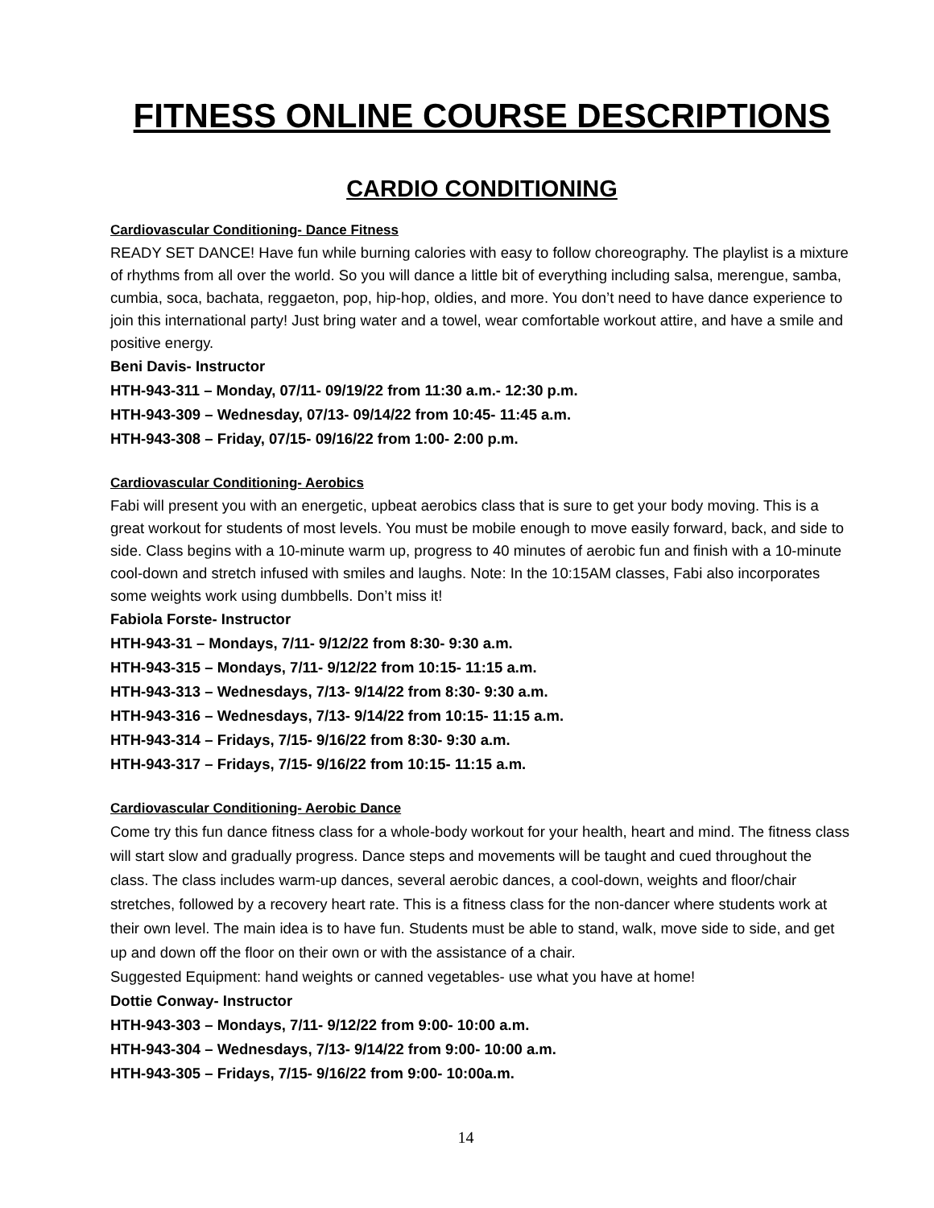FITNESS ONLINE COURSE DESCRIPTIONS
CARDIO CONDITIONING
Cardiovascular Conditioning- Dance Fitness
READY SET DANCE! Have fun while burning calories with easy to follow choreography. The playlist is a mixture of rhythms from all over the world. So you will dance a little bit of everything including salsa, merengue, samba, cumbia, soca, bachata, reggaeton, pop, hip-hop, oldies, and more. You don’t need to have dance experience to join this international party! Just bring water and a towel, wear comfortable workout attire, and have a smile and positive energy.
Beni Davis- Instructor
HTH-943-311 – Monday, 07/11- 09/19/22 from 11:30 a.m.- 12:30 p.m.
HTH-943-309 – Wednesday, 07/13- 09/14/22 from 10:45- 11:45 a.m.
HTH-943-308 – Friday, 07/15- 09/16/22 from 1:00- 2:00 p.m.
Cardiovascular Conditioning- Aerobics
Fabi will present you with an energetic, upbeat aerobics class that is sure to get your body moving. This is a great workout for students of most levels. You must be mobile enough to move easily forward, back, and side to side. Class begins with a 10-minute warm up, progress to 40 minutes of aerobic fun and finish with a 10-minute cool-down and stretch infused with smiles and laughs. Note: In the 10:15AM classes, Fabi also incorporates some weights work using dumbbells. Don’t miss it!
Fabiola Forste- Instructor
HTH-943-31 – Mondays, 7/11- 9/12/22 from 8:30- 9:30 a.m.
HTH-943-315 – Mondays, 7/11- 9/12/22 from 10:15- 11:15 a.m.
HTH-943-313 – Wednesdays, 7/13- 9/14/22 from 8:30- 9:30 a.m.
HTH-943-316 – Wednesdays, 7/13- 9/14/22 from 10:15- 11:15 a.m.
HTH-943-314 – Fridays, 7/15- 9/16/22 from 8:30- 9:30 a.m.
HTH-943-317 – Fridays, 7/15- 9/16/22 from 10:15- 11:15 a.m.
Cardiovascular Conditioning- Aerobic Dance
Come try this fun dance fitness class for a whole-body workout for your health, heart and mind. The fitness class will start slow and gradually progress. Dance steps and movements will be taught and cued throughout the class. The class includes warm-up dances, several aerobic dances, a cool-down, weights and floor/chair stretches, followed by a recovery heart rate. This is a fitness class for the non-dancer where students work at their own level. The main idea is to have fun. Students must be able to stand, walk, move side to side, and get up and down off the floor on their own or with the assistance of a chair.
Suggested Equipment: hand weights or canned vegetables- use what you have at home!
Dottie Conway- Instructor
HTH-943-303 – Mondays, 7/11- 9/12/22 from 9:00- 10:00 a.m.
HTH-943-304 – Wednesdays, 7/13- 9/14/22 from 9:00- 10:00 a.m.
HTH-943-305 – Fridays, 7/15- 9/16/22 from 9:00- 10:00a.m.
14